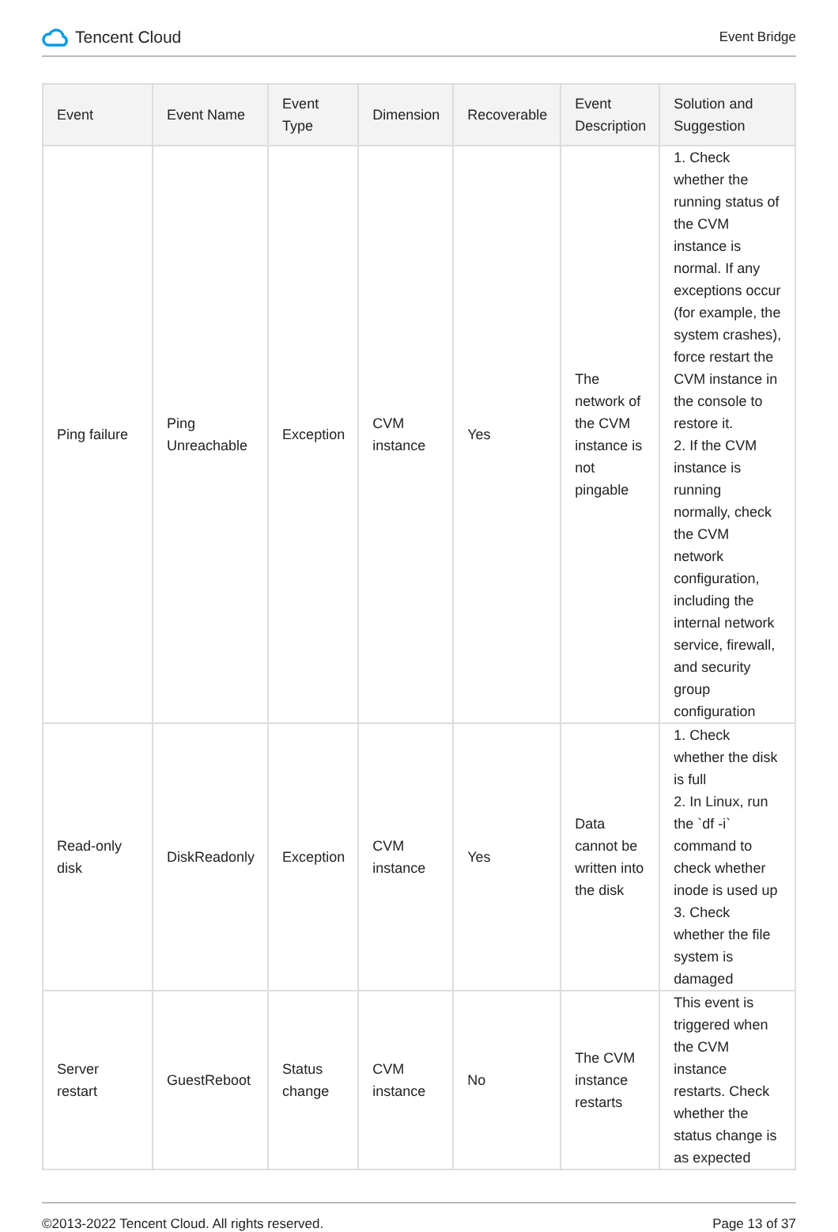Tencent Cloud
Event Bridge
| Event | Event Name | Event Type | Dimension | Recoverable | Event Description | Solution and Suggestion |
| --- | --- | --- | --- | --- | --- | --- |
| Ping failure | Ping Unreachable | Exception | CVM instance | Yes | The network of the CVM instance is not pingable | 1. Check whether the running status of the CVM instance is normal. If any exceptions occur (for example, the system crashes), force restart the CVM instance in the console to restore it. 2. If the CVM instance is running normally, check the CVM network configuration, including the internal network service, firewall, and security group configuration |
| Read-only disk | DiskReadonly | Exception | CVM instance | Yes | Data cannot be written into the disk | 1. Check whether the disk is full 2. In Linux, run the `df -i` command to check whether inode is used up 3. Check whether the file system is damaged |
| Server restart | GuestReboot | Status change | CVM instance | No | The CVM instance restarts | This event is triggered when the CVM instance restarts. Check whether the status change is as expected |
©2013-2022 Tencent Cloud. All rights reserved. Page 13 of 37